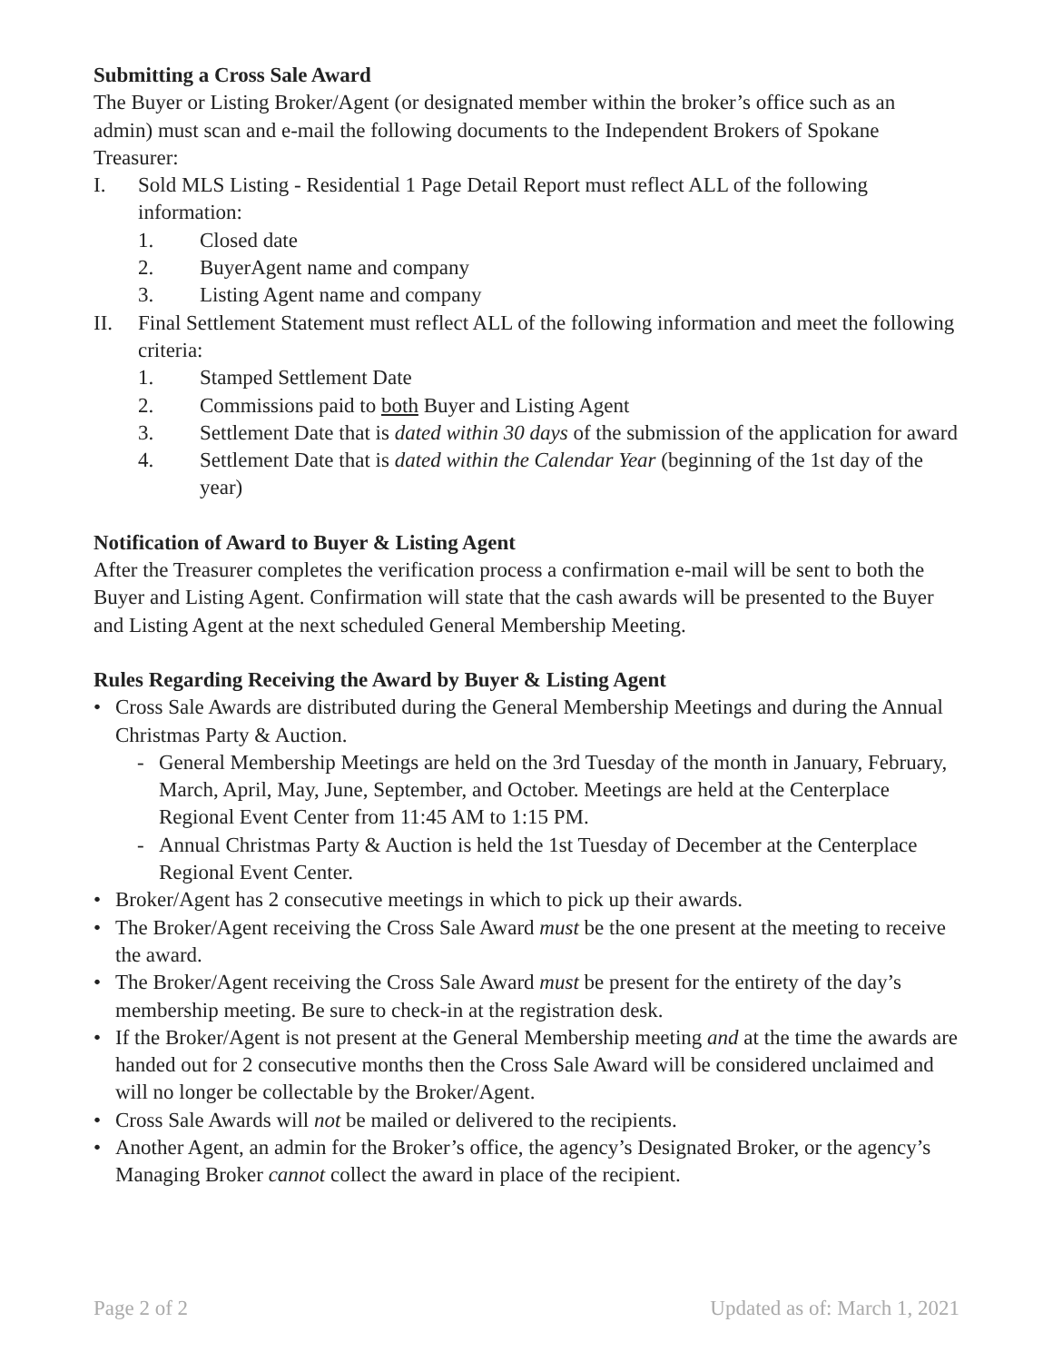Submitting a Cross Sale Award
The Buyer or Listing Broker/Agent (or designated member within the broker’s office such as an admin) must scan and e-mail the following documents to the Independent Brokers of Spokane Treasurer:
I. Sold MLS Listing - Residential 1 Page Detail Report must reflect ALL of the following information:
1. Closed date
2. BuyerAgent name and company
3. Listing Agent name and company
II. Final Settlement Statement must reflect ALL of the following information and meet the following criteria:
1. Stamped Settlement Date
2. Commissions paid to both Buyer and Listing Agent
3. Settlement Date that is dated within 30 days of the submission of the application for award
4. Settlement Date that is dated within the Calendar Year (beginning of the 1st day of the year)
Notification of Award to Buyer & Listing Agent
After the Treasurer completes the verification process a confirmation e-mail will be sent to both the Buyer and Listing Agent. Confirmation will state that the cash awards will be presented to the Buyer and Listing Agent at the next scheduled General Membership Meeting.
Rules Regarding Receiving the Award by Buyer & Listing Agent
• Cross Sale Awards are distributed during the General Membership Meetings and during the Annual Christmas Party & Auction.
- General Membership Meetings are held on the 3rd Tuesday of the month in January, February, March, April, May, June, September, and October. Meetings are held at the Centerplace Regional Event Center from 11:45 AM to 1:15 PM.
- Annual Christmas Party & Auction is held the 1st Tuesday of December at the Centerplace Regional Event Center.
• Broker/Agent has 2 consecutive meetings in which to pick up their awards.
• The Broker/Agent receiving the Cross Sale Award must be the one present at the meeting to receive the award.
• The Broker/Agent receiving the Cross Sale Award must be present for the entirety of the day’s membership meeting. Be sure to check-in at the registration desk.
• If the Broker/Agent is not present at the General Membership meeting and at the time the awards are handed out for 2 consecutive months then the Cross Sale Award will be considered unclaimed and will no longer be collectable by the Broker/Agent.
• Cross Sale Awards will not be mailed or delivered to the recipients.
• Another Agent, an admin for the Broker’s office, the agency’s Designated Broker, or the agency’s Managing Broker cannot collect the award in place of the recipient.
Page 2 of 2 Updated as of: March 1, 2021